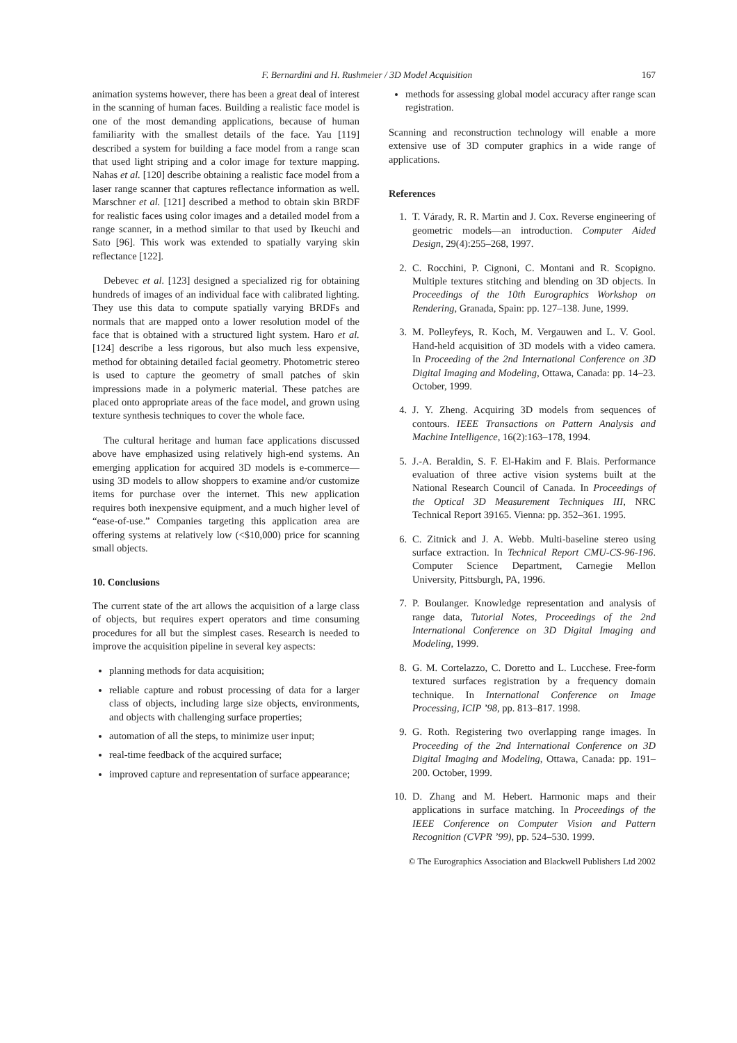F. Bernardini and H. Rushmeier / 3D Model Acquisition 167
animation systems however, there has been a great deal of interest in the scanning of human faces. Building a realistic face model is one of the most demanding applications, because of human familiarity with the smallest details of the face. Yau [119] described a system for building a face model from a range scan that used light striping and a color image for texture mapping. Nahas et al. [120] describe obtaining a realistic face model from a laser range scanner that captures reflectance information as well. Marschner et al. [121] described a method to obtain skin BRDF for realistic faces using color images and a detailed model from a range scanner, in a method similar to that used by Ikeuchi and Sato [96]. This work was extended to spatially varying skin reflectance [122].
Debevec et al. [123] designed a specialized rig for obtaining hundreds of images of an individual face with calibrated lighting. They use this data to compute spatially varying BRDFs and normals that are mapped onto a lower resolution model of the face that is obtained with a structured light system. Haro et al. [124] describe a less rigorous, but also much less expensive, method for obtaining detailed facial geometry. Photometric stereo is used to capture the geometry of small patches of skin impressions made in a polymeric material. These patches are placed onto appropriate areas of the face model, and grown using texture synthesis techniques to cover the whole face.
The cultural heritage and human face applications discussed above have emphasized using relatively high-end systems. An emerging application for acquired 3D models is e-commerce—using 3D models to allow shoppers to examine and/or customize items for purchase over the internet. This new application requires both inexpensive equipment, and a much higher level of “ease-of-use.” Companies targeting this application area are offering systems at relatively low (<$10,000) price for scanning small objects.
10. Conclusions
The current state of the art allows the acquisition of a large class of objects, but requires expert operators and time consuming procedures for all but the simplest cases. Research is needed to improve the acquisition pipeline in several key aspects:
planning methods for data acquisition;
reliable capture and robust processing of data for a larger class of objects, including large size objects, environments, and objects with challenging surface properties;
automation of all the steps, to minimize user input;
real-time feedback of the acquired surface;
improved capture and representation of surface appearance;
methods for assessing global model accuracy after range scan registration.
Scanning and reconstruction technology will enable a more extensive use of 3D computer graphics in a wide range of applications.
References
1. T. Várady, R. R. Martin and J. Cox. Reverse engineering of geometric models—an introduction. Computer Aided Design, 29(4):255–268, 1997.
2. C. Rocchini, P. Cignoni, C. Montani and R. Scopigno. Multiple textures stitching and blending on 3D objects. In Proceedings of the 10th Eurographics Workshop on Rendering, Granada, Spain: pp. 127–138. June, 1999.
3. M. Polleyfeys, R. Koch, M. Vergauwen and L. V. Gool. Hand-held acquisition of 3D models with a video camera. In Proceeding of the 2nd International Conference on 3D Digital Imaging and Modeling, Ottawa, Canada: pp. 14–23. October, 1999.
4. J. Y. Zheng. Acquiring 3D models from sequences of contours. IEEE Transactions on Pattern Analysis and Machine Intelligence, 16(2):163–178, 1994.
5. J.-A. Beraldin, S. F. El-Hakim and F. Blais. Performance evaluation of three active vision systems built at the National Research Council of Canada. In Proceedings of the Optical 3D Measurement Techniques III, NRC Technical Report 39165. Vienna: pp. 352–361. 1995.
6. C. Zitnick and J. A. Webb. Multi-baseline stereo using surface extraction. In Technical Report CMU-CS-96-196. Computer Science Department, Carnegie Mellon University, Pittsburgh, PA, 1996.
7. P. Boulanger. Knowledge representation and analysis of range data, Tutorial Notes, Proceedings of the 2nd International Conference on 3D Digital Imaging and Modeling, 1999.
8. G. M. Cortelazzo, C. Doretto and L. Lucchese. Free-form textured surfaces registration by a frequency domain technique. In International Conference on Image Processing, ICIP ’98, pp. 813–817. 1998.
9. G. Roth. Registering two overlapping range images. In Proceeding of the 2nd International Conference on 3D Digital Imaging and Modeling, Ottawa, Canada: pp. 191–200. October, 1999.
10. D. Zhang and M. Hebert. Harmonic maps and their applications in surface matching. In Proceedings of the IEEE Conference on Computer Vision and Pattern Recognition (CVPR ’99), pp. 524–530. 1999.
© The Eurographics Association and Blackwell Publishers Ltd 2002